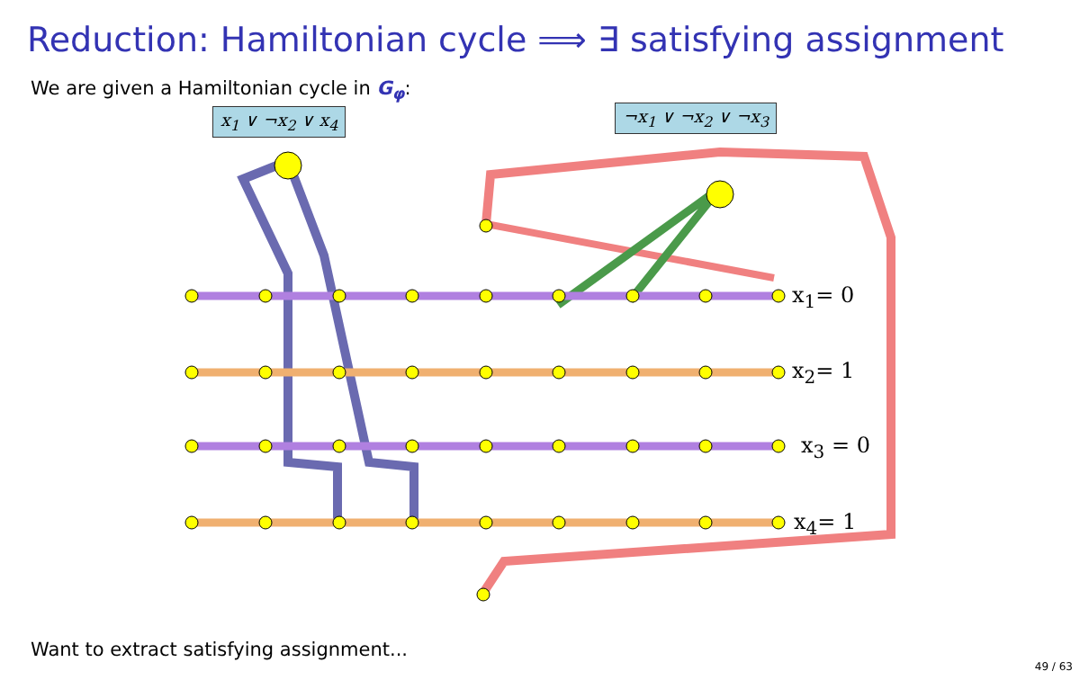Reduction: Hamiltonian cycle ⟹ ∃ satisfying assignment
We are given a Hamiltonian cycle in G<sub>φ</sub>:
x<sub>1</sub> ∨ ¬x<sub>2</sub> ∨ x<sub>4</sub> ¬x<sub>1</sub> ∨ ¬x<sub>2</sub> ∨ ¬x<sub>3</sub>
x<sub>1</sub>= 0
x<sub>2</sub>= 1
x<sub>3</sub> = 0
x<sub>4</sub>= 1
Want to extract satisfying assignment...
49 / 63